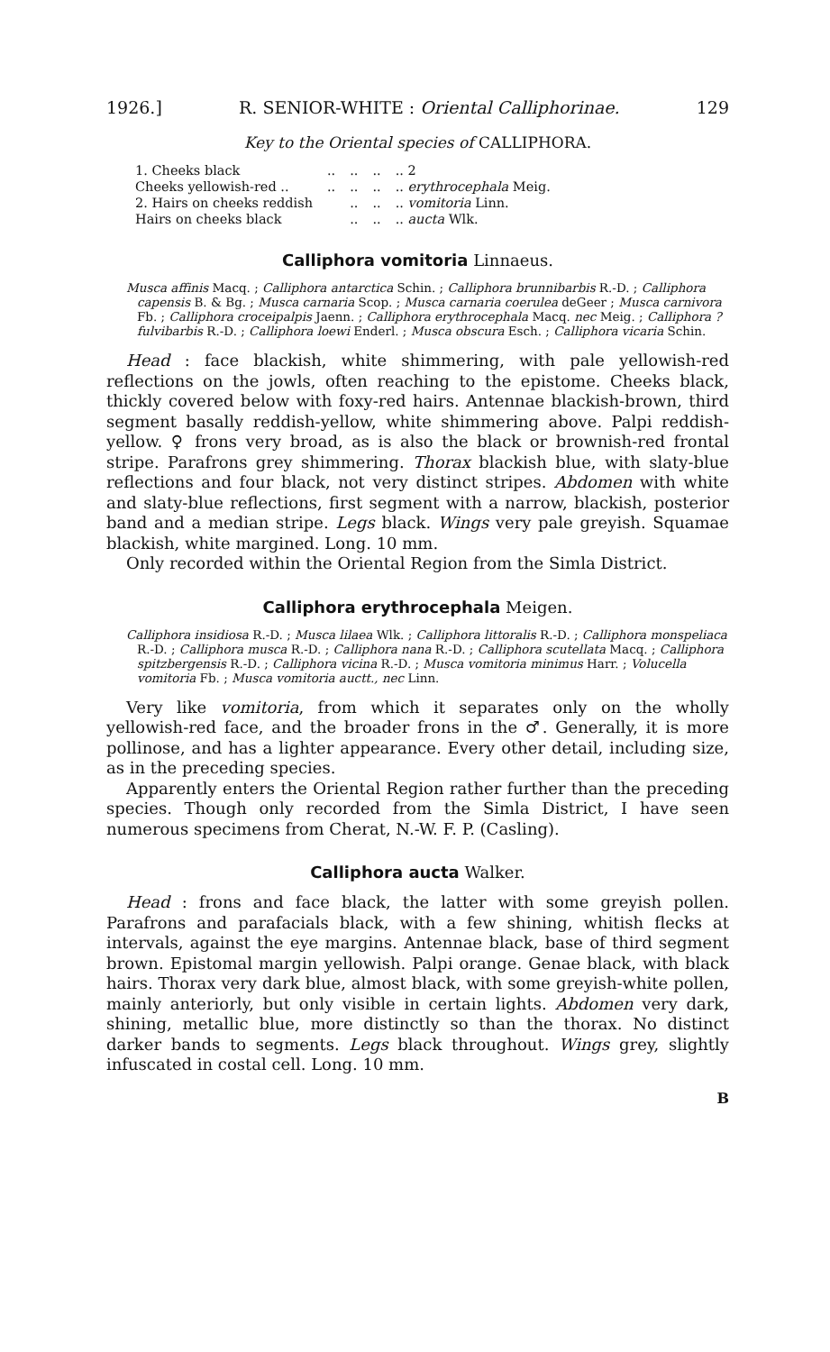1926.] R. SENIOR-WHITE : Oriental Calliphorinae. 129
Key to the Oriental species of CALLIPHORA.
| 1. Cheeks black | .. | .. | .. | .. 2 |
| Cheeks yellowish-red .. | .. | .. | .. | .. erythrocephala Meig. |
| 2. Hairs on cheeks reddish | | .. | .. | .. vomitoria Linn. |
| Hairs on cheeks black | | .. | .. | .. aucta Wlk. |
Calliphora vomitoria Linnaeus.
Musca affinis Macq. ; Calliphora antarctica Schin. ; Calliphora brunnibarbis R.-D. ; Calliphora capensis B. & Bg. ; Musca carnaria Scop. ; Musca carnaria coerulea deGeer ; Musca carnivora Fb. ; Calliphora croceipalpis Jaenn. ; Calliphora erythrocephala Macq. nec Meig. ; Calliphora ? fulvibarbis R.-D. ; Calliphora loewi Enderl. ; Musca obscura Esch. ; Calliphora vicaria Schin.
Head : face blackish, white shimmering, with pale yellowish-red reflections on the jowls, often reaching to the epistome. Cheeks black, thickly covered below with foxy-red hairs. Antennae blackish-brown, third segment basally reddish-yellow, white shimmering above. Palpi reddish-yellow. ♀ frons very broad, as is also the black or brownish-red frontal stripe. Parafrons grey shimmering. Thorax blackish blue, with slaty-blue reflections and four black, not very distinct stripes. Abdomen with white and slaty-blue reflections, first segment with a narrow, blackish, posterior band and a median stripe. Legs black. Wings very pale greyish. Squamae blackish, white margined. Long. 10 mm.
Only recorded within the Oriental Region from the Simla District.
Calliphora erythrocephala Meigen.
Calliphora insidiosa R.-D. ; Musca lilaea Wlk. ; Calliphora littoralis R.-D. ; Calliphora monspeliaca R.-D. ; Calliphora musca R.-D. ; Calliphora nana R.-D. ; Calliphora scutellata Macq. ; Calliphora spitzbergensis R.-D. ; Calliphora vicina R.-D. ; Musca vomitoria minimus Harr. ; Volucella vomitoria Fb. ; Musca vomitoria auctt., nec Linn.
Very like vomitoria, from which it separates only on the wholly yellowish-red face, and the broader frons in the ♂. Generally, it is more pollinose, and has a lighter appearance. Every other detail, including size, as in the preceding species.
Apparently enters the Oriental Region rather further than the preceding species. Though only recorded from the Simla District, I have seen numerous specimens from Cherat, N.-W. F. P. (Casling).
Calliphora aucta Walker.
Head : frons and face black, the latter with some greyish pollen. Parafrons and parafacials black, with a few shining, whitish flecks at intervals, against the eye margins. Antennae black, base of third segment brown. Epistomal margin yellowish. Palpi orange. Genae black, with black hairs. Thorax very dark blue, almost black, with some greyish-white pollen, mainly anteriorly, but only visible in certain lights. Abdomen very dark, shining, metallic blue, more distinctly so than the thorax. No distinct darker bands to segments. Legs black throughout. Wings grey, slightly infuscated in costal cell. Long. 10 mm.
B